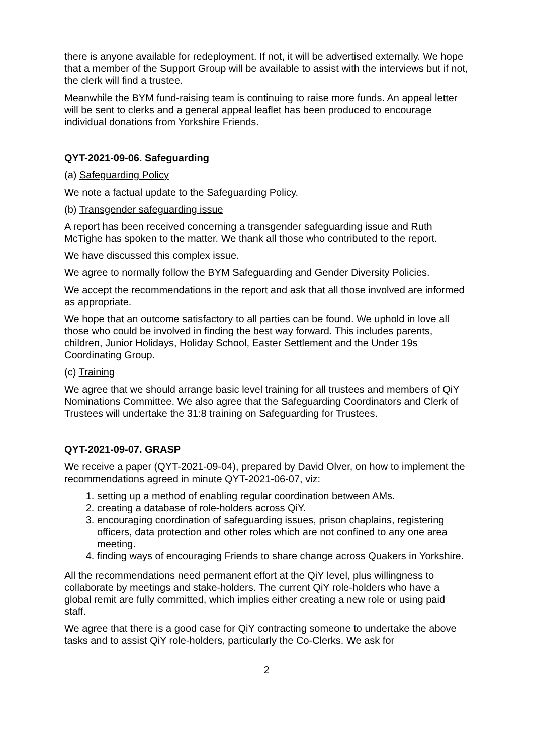there is anyone available for redeployment. If not, it will be advertised externally. We hope that a member of the Support Group will be available to assist with the interviews but if not, the clerk will find a trustee.
Meanwhile the BYM fund-raising team is continuing to raise more funds. An appeal letter will be sent to clerks and a general appeal leaflet has been produced to encourage individual donations from Yorkshire Friends.
QYT-2021-09-06. Safeguarding
(a) Safeguarding Policy
We note a factual update to the Safeguarding Policy.
(b) Transgender safeguarding issue
A report has been received concerning a transgender safeguarding issue and Ruth McTighe has spoken to the matter. We thank all those who contributed to the report.
We have discussed this complex issue.
We agree to normally follow the BYM Safeguarding and Gender Diversity Policies.
We accept the recommendations in the report and ask that all those involved are informed as appropriate.
We hope that an outcome satisfactory to all parties can be found. We uphold in love all those who could be involved in finding the best way forward. This includes parents, children, Junior Holidays, Holiday School, Easter Settlement and the Under 19s Coordinating Group.
(c) Training
We agree that we should arrange basic level training for all trustees and members of QiY Nominations Committee. We also agree that the Safeguarding Coordinators and Clerk of Trustees will undertake the 31:8 training on Safeguarding for Trustees.
QYT-2021-09-07. GRASP
We receive a paper (QYT-2021-09-04), prepared by David Olver, on how to implement the recommendations agreed in minute QYT-2021-06-07, viz:
1. setting up a method of enabling regular coordination between AMs.
2. creating a database of role-holders across QiY.
3. encouraging coordination of safeguarding issues, prison chaplains, registering officers, data protection and other roles which are not confined to any one area meeting.
4. finding ways of encouraging Friends to share change across Quakers in Yorkshire.
All the recommendations need permanent effort at the QiY level, plus willingness to collaborate by meetings and stake-holders. The current QiY role-holders who have a global remit are fully committed, which implies either creating a new role or using paid staff.
We agree that there is a good case for QiY contracting someone to undertake the above tasks and to assist QiY role-holders, particularly the Co-Clerks. We ask for
2